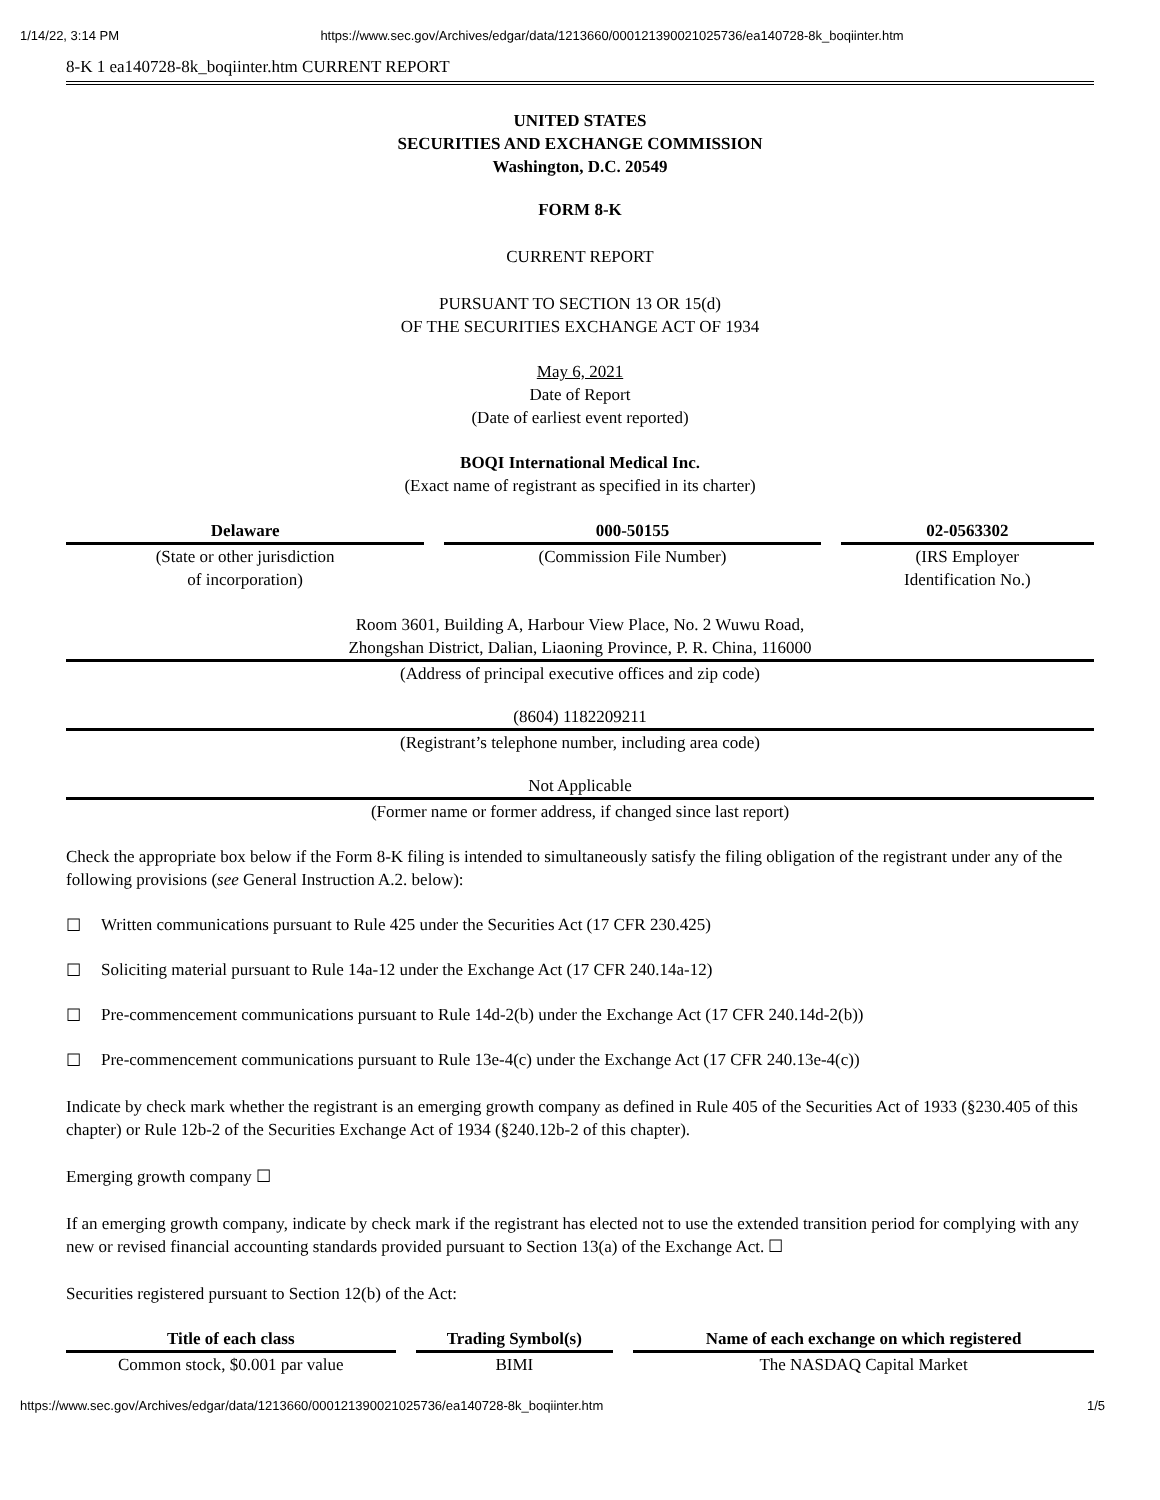1/14/22, 3:14 PM https://www.sec.gov/Archives/edgar/data/1213660/000121390021025736/ea140728-8k_boqiinter.htm
8-K 1 ea140728-8k_boqiinter.htm CURRENT REPORT
UNITED STATES
SECURITIES AND EXCHANGE COMMISSION
Washington, D.C. 20549
FORM 8-K
CURRENT REPORT
PURSUANT TO SECTION 13 OR 15(d)
OF THE SECURITIES EXCHANGE ACT OF 1934
May 6, 2021
Date of Report
(Date of earliest event reported)
BOQI International Medical Inc.
(Exact name of registrant as specified in its charter)
| Delaware | 000-50155 | 02-0563302 |
| --- | --- | --- |
| (State or other jurisdiction of incorporation) | (Commission File Number) | (IRS Employer Identification No.) |
Room 3601, Building A, Harbour View Place, No. 2 Wuwu Road,
Zhongshan District, Dalian, Liaoning Province, P. R. China, 116000
(Address of principal executive offices and zip code)
(8604) 1182209211
(Registrant’s telephone number, including area code)
Not Applicable
(Former name or former address, if changed since last report)
Check the appropriate box below if the Form 8-K filing is intended to simultaneously satisfy the filing obligation of the registrant under any of the following provisions (see General Instruction A.2. below):
☐ Written communications pursuant to Rule 425 under the Securities Act (17 CFR 230.425)
☐ Soliciting material pursuant to Rule 14a-12 under the Exchange Act (17 CFR 240.14a-12)
☐ Pre-commencement communications pursuant to Rule 14d-2(b) under the Exchange Act (17 CFR 240.14d-2(b))
☐ Pre-commencement communications pursuant to Rule 13e-4(c) under the Exchange Act (17 CFR 240.13e-4(c))
Indicate by check mark whether the registrant is an emerging growth company as defined in Rule 405 of the Securities Act of 1933 (§230.405 of this chapter) or Rule 12b-2 of the Securities Exchange Act of 1934 (§240.12b-2 of this chapter).
Emerging growth company ☐
If an emerging growth company, indicate by check mark if the registrant has elected not to use the extended transition period for complying with any new or revised financial accounting standards provided pursuant to Section 13(a) of the Exchange Act. ☐
Securities registered pursuant to Section 12(b) of the Act:
| Title of each class | Trading Symbol(s) | Name of each exchange on which registered |
| --- | --- | --- |
| Common stock, $0.001 par value | BIMI | The NASDAQ Capital Market |
https://www.sec.gov/Archives/edgar/data/1213660/000121390021025736/ea140728-8k_boqiinter.htm 1/5